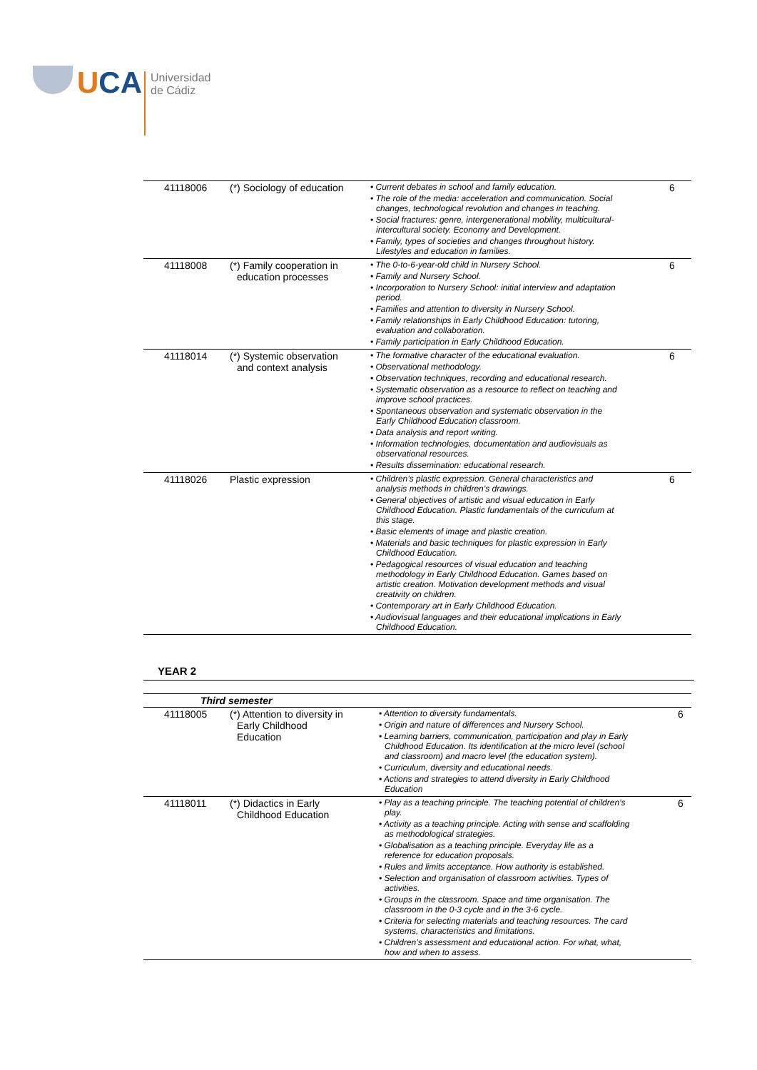UCA
Universidad
de Cádiz
| 41118006 | (*) Sociology of education | • Current debates in school and family education. • The role of the media: acceleration and communication. Social changes, technological revolution and changes in teaching. • Social fractures: genre, intergenerational mobility, multicultural-intercultural society. Economy and Development. • Family, types of societies and changes throughout history. Lifestyles and education in families. | 6 |
| 41118008 | (*) Family cooperation in education processes | • The 0-to-6-year-old child in Nursery School. • Family and Nursery School. • Incorporation to Nursery School: initial interview and adaptation period. • Families and attention to diversity in Nursery School. • Family relationships in Early Childhood Education: tutoring, evaluation and collaboration. • Family participation in Early Childhood Education. | 6 |
| 41118014 | (*) Systemic observation and context analysis | • The formative character of the educational evaluation. • Observational methodology. • Observation techniques, recording and educational research. • Systematic observation as a resource to reflect on teaching and improve school practices. • Spontaneous observation and systematic observation in the Early Childhood Education classroom. • Data analysis and report writing. • Information technologies, documentation and audiovisuals as observational resources. • Results dissemination: educational research. | 6 |
| 41118026 | Plastic expression | • Children’s plastic expression. General characteristics and analysis methods in children’s drawings. • General objectives of artistic and visual education in Early Childhood Education. Plastic fundamentals of the curriculum at this stage. • Basic elements of image and plastic creation. • Materials and basic techniques for plastic expression in Early Childhood Education. • Pedagogical resources of visual education and teaching methodology in Early Childhood Education. Games based on artistic creation. Motivation development methods and visual creativity on children. • Contemporary art in Early Childhood Education. • Audiovisual languages and their educational implications in Early Childhood Education. | 6 |
YEAR 2
| Third semester | | | |
| --- | --- | --- | --- |
| 41118005 | (*) Attention to diversity in Early Childhood Education | • Attention to diversity fundamentals. • Origin and nature of differences and Nursery School. • Learning barriers, communication, participation and play in Early Childhood Education. Its identification at the micro level (school and classroom) and macro level (the education system). • Curriculum, diversity and educational needs. • Actions and strategies to attend diversity in Early Childhood Education | 6 |
| 41118011 | (*) Didactics in Early Childhood Education | • Play as a teaching principle. The teaching potential of children’s play. • Activity as a teaching principle. Acting with sense and scaffolding as methodological strategies. • Globalisation as a teaching principle. Everyday life as a reference for education proposals. • Rules and limits acceptance. How authority is established. • Selection and organisation of classroom activities. Types of activities. • Groups in the classroom. Space and time organisation. The classroom in the 0-3 cycle and in the 3-6 cycle. • Criteria for selecting materials and teaching resources. The card systems, characteristics and limitations. • Children’s assessment and educational action. For what, what, how and when to assess. | 6 |